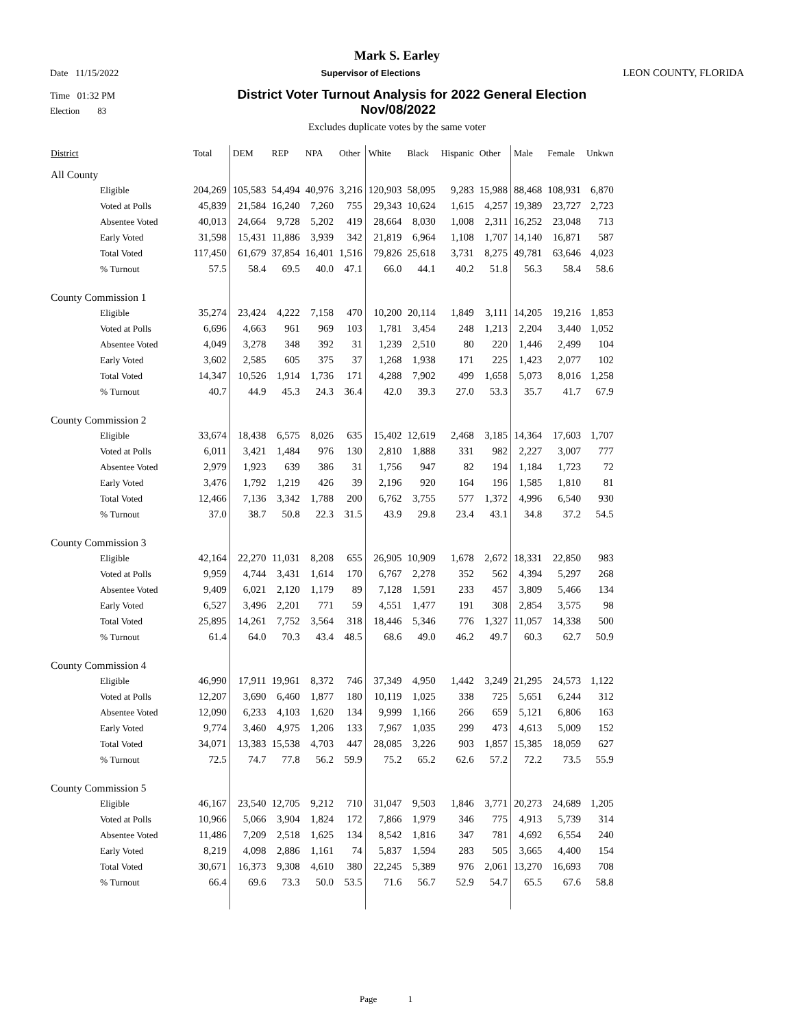Mark S. Earley
Date 11/15/2022 Supervisor of Elections LEON COUNTY, FLORIDA
Time 01:32 PM District Voter Turnout Analysis for 2022 General Election
Election 83 Nov/08/2022
Excludes duplicate votes by the same voter
| District | Total | DEM | REP | NPA | Other | White | Black | Hispanic | Other | Male | Female | Unkwn |
| --- | --- | --- | --- | --- | --- | --- | --- | --- | --- | --- | --- | --- |
| All County | | | | | | | | | | | | |
| Eligible | 204,269 | 105,583 | 54,494 | 40,976 | 3,216 | 120,903 | 58,095 | 9,283 | 15,988 | 88,468 | 108,931 | 6,870 |
| Voted at Polls | 45,839 | 21,584 | 16,240 | 7,260 | 755 | 29,343 | 10,624 | 1,615 | 4,257 | 19,389 | 23,727 | 2,723 |
| Absentee Voted | 40,013 | 24,664 | 9,728 | 5,202 | 419 | 28,664 | 8,030 | 1,008 | 2,311 | 16,252 | 23,048 | 713 |
| Early Voted | 31,598 | 15,431 | 11,886 | 3,939 | 342 | 21,819 | 6,964 | 1,108 | 1,707 | 14,140 | 16,871 | 587 |
| Total Voted | 117,450 | 61,679 | 37,854 | 16,401 | 1,516 | 79,826 | 25,618 | 3,731 | 8,275 | 49,781 | 63,646 | 4,023 |
| % Turnout | 57.5 | 58.4 | 69.5 | 40.0 | 47.1 | 66.0 | 44.1 | 40.2 | 51.8 | 56.3 | 58.4 | 58.6 |
| County Commission 1 | | | | | | | | | | | | |
| Eligible | 35,274 | 23,424 | 4,222 | 7,158 | 470 | 10,200 | 20,114 | 1,849 | 3,111 | 14,205 | 19,216 | 1,853 |
| Voted at Polls | 6,696 | 4,663 | 961 | 969 | 103 | 1,781 | 3,454 | 248 | 1,213 | 2,204 | 3,440 | 1,052 |
| Absentee Voted | 4,049 | 3,278 | 348 | 392 | 31 | 1,239 | 2,510 | 80 | 220 | 1,446 | 2,499 | 104 |
| Early Voted | 3,602 | 2,585 | 605 | 375 | 37 | 1,268 | 1,938 | 171 | 225 | 1,423 | 2,077 | 102 |
| Total Voted | 14,347 | 10,526 | 1,914 | 1,736 | 171 | 4,288 | 7,902 | 499 | 1,658 | 5,073 | 8,016 | 1,258 |
| % Turnout | 40.7 | 44.9 | 45.3 | 24.3 | 36.4 | 42.0 | 39.3 | 27.0 | 53.3 | 35.7 | 41.7 | 67.9 |
| County Commission 2 | | | | | | | | | | | | |
| Eligible | 33,674 | 18,438 | 6,575 | 8,026 | 635 | 15,402 | 12,619 | 2,468 | 3,185 | 14,364 | 17,603 | 1,707 |
| Voted at Polls | 6,011 | 3,421 | 1,484 | 976 | 130 | 2,810 | 1,888 | 331 | 982 | 2,227 | 3,007 | 777 |
| Absentee Voted | 2,979 | 1,923 | 639 | 386 | 31 | 1,756 | 947 | 82 | 194 | 1,184 | 1,723 | 72 |
| Early Voted | 3,476 | 1,792 | 1,219 | 426 | 39 | 2,196 | 920 | 164 | 196 | 1,585 | 1,810 | 81 |
| Total Voted | 12,466 | 7,136 | 3,342 | 1,788 | 200 | 6,762 | 3,755 | 577 | 1,372 | 4,996 | 6,540 | 930 |
| % Turnout | 37.0 | 38.7 | 50.8 | 22.3 | 31.5 | 43.9 | 29.8 | 23.4 | 43.1 | 34.8 | 37.2 | 54.5 |
| County Commission 3 | | | | | | | | | | | | |
| Eligible | 42,164 | 22,270 | 11,031 | 8,208 | 655 | 26,905 | 10,909 | 1,678 | 2,672 | 18,331 | 22,850 | 983 |
| Voted at Polls | 9,959 | 4,744 | 3,431 | 1,614 | 170 | 6,767 | 2,278 | 352 | 562 | 4,394 | 5,297 | 268 |
| Absentee Voted | 9,409 | 6,021 | 2,120 | 1,179 | 89 | 7,128 | 1,591 | 233 | 457 | 3,809 | 5,466 | 134 |
| Early Voted | 6,527 | 3,496 | 2,201 | 771 | 59 | 4,551 | 1,477 | 191 | 308 | 2,854 | 3,575 | 98 |
| Total Voted | 25,895 | 14,261 | 7,752 | 3,564 | 318 | 18,446 | 5,346 | 776 | 1,327 | 11,057 | 14,338 | 500 |
| % Turnout | 61.4 | 64.0 | 70.3 | 43.4 | 48.5 | 68.6 | 49.0 | 46.2 | 49.7 | 60.3 | 62.7 | 50.9 |
| County Commission 4 | | | | | | | | | | | | |
| Eligible | 46,990 | 17,911 | 19,961 | 8,372 | 746 | 37,349 | 4,950 | 1,442 | 3,249 | 21,295 | 24,573 | 1,122 |
| Voted at Polls | 12,207 | 3,690 | 6,460 | 1,877 | 180 | 10,119 | 1,025 | 338 | 725 | 5,651 | 6,244 | 312 |
| Absentee Voted | 12,090 | 6,233 | 4,103 | 1,620 | 134 | 9,999 | 1,166 | 266 | 659 | 5,121 | 6,806 | 163 |
| Early Voted | 9,774 | 3,460 | 4,975 | 1,206 | 133 | 7,967 | 1,035 | 299 | 473 | 4,613 | 5,009 | 152 |
| Total Voted | 34,071 | 13,383 | 15,538 | 4,703 | 447 | 28,085 | 3,226 | 903 | 1,857 | 15,385 | 18,059 | 627 |
| % Turnout | 72.5 | 74.7 | 77.8 | 56.2 | 59.9 | 75.2 | 65.2 | 62.6 | 57.2 | 72.2 | 73.5 | 55.9 |
| County Commission 5 | | | | | | | | | | | | |
| Eligible | 46,167 | 23,540 | 12,705 | 9,212 | 710 | 31,047 | 9,503 | 1,846 | 3,771 | 20,273 | 24,689 | 1,205 |
| Voted at Polls | 10,966 | 5,066 | 3,904 | 1,824 | 172 | 7,866 | 1,979 | 346 | 775 | 4,913 | 5,739 | 314 |
| Absentee Voted | 11,486 | 7,209 | 2,518 | 1,625 | 134 | 8,542 | 1,816 | 347 | 781 | 4,692 | 6,554 | 240 |
| Early Voted | 8,219 | 4,098 | 2,886 | 1,161 | 74 | 5,837 | 1,594 | 283 | 505 | 3,665 | 4,400 | 154 |
| Total Voted | 30,671 | 16,373 | 9,308 | 4,610 | 380 | 22,245 | 5,389 | 976 | 2,061 | 13,270 | 16,693 | 708 |
| % Turnout | 66.4 | 69.6 | 73.3 | 50.0 | 53.5 | 71.6 | 56.7 | 52.9 | 54.7 | 65.5 | 67.6 | 58.8 |
Page 1